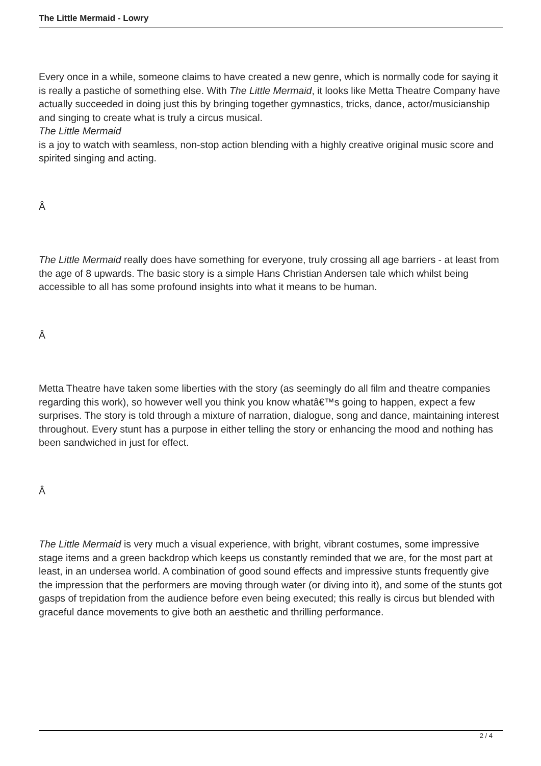The Little Mermaid - Lowry
Every once in a while, someone claims to have created a new genre, which is normally code for saying it is really a pastiche of something else. With The Little Mermaid, it looks like Metta Theatre Company have actually succeeded in doing just this by bringing together gymnastics, tricks, dance, actor/musicianship and singing to create what is truly a circus musical.
The Little Mermaid
is a joy to watch with seamless, non-stop action blending with a highly creative original music score and spirited singing and acting.
Â
The Little Mermaid really does have something for everyone, truly crossing all age barriers - at least from the age of 8 upwards. The basic story is a simple Hans Christian Andersen tale which whilst being accessible to all has some profound insights into what it means to be human.
Â
Metta Theatre have taken some liberties with the story (as seemingly do all film and theatre companies regarding this work), so however well you think you know whatâ€™s going to happen, expect a few surprises. The story is told through a mixture of narration, dialogue, song and dance, maintaining interest throughout. Every stunt has a purpose in either telling the story or enhancing the mood and nothing has been sandwiched in just for effect.
Â
The Little Mermaid is very much a visual experience, with bright, vibrant costumes, some impressive stage items and a green backdrop which keeps us constantly reminded that we are, for the most part at least, in an undersea world. A combination of good sound effects and impressive stunts frequently give the impression that the performers are moving through water (or diving into it), and some of the stunts got gasps of trepidation from the audience before even being executed; this really is circus but blended with graceful dance movements to give both an aesthetic and thrilling performance.
2 / 4